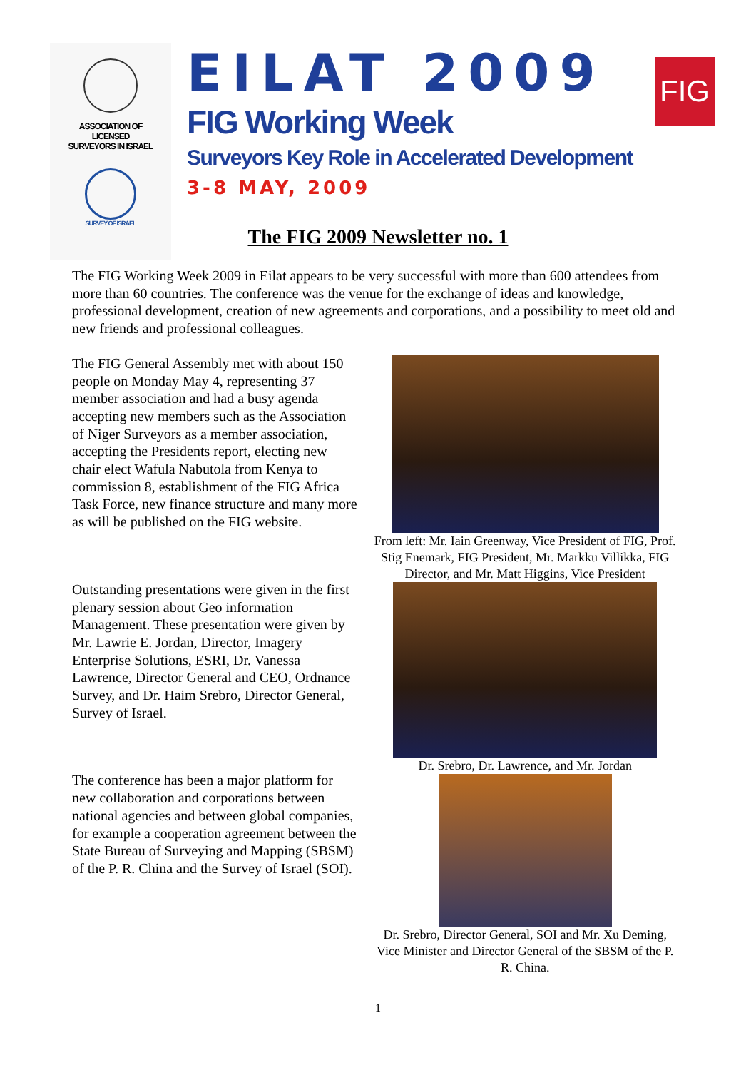ASSOCIATION OF
LICENSED
SURVEYORS IN ISRAEL
SURVEY OF ISRAEL
EILAT 2009
FIG Working Week
Surveyors Key Role in Accelerated Development
3-8 MAY, 2009
FIG
The FIG 2009 Newsletter no. 1
The FIG Working Week 2009 in Eilat appears to be very successful with more than 600 attendees from more than 60 countries. The conference was the venue for the exchange of ideas and knowledge, professional development, creation of new agreements and corporations, and a possibility to meet old and new friends and professional colleagues.
The FIG General Assembly met with about 150 people on Monday May 4, representing 37 member association and had a busy agenda accepting new members such as the Association of Niger Surveyors as a member association, accepting the Presidents report, electing new chair elect Wafula Nabutola from Kenya to commission 8, establishment of the FIG Africa Task Force, new finance structure and many more as will be published on the FIG website.
Outstanding presentations were given in the first plenary session about Geo information Management. These presentation were given by Mr. Lawrie E. Jordan, Director, Imagery Enterprise Solutions, ESRI, Dr. Vanessa Lawrence, Director General and CEO, Ordnance Survey, and Dr. Haim Srebro, Director General, Survey of Israel.
The conference has been a major platform for new collaboration and corporations between national agencies and between global companies, for example a cooperation agreement between the State Bureau of Surveying and Mapping (SBSM) of the P. R. China and the Survey of Israel (SOI).
From left: Mr. Iain Greenway, Vice President of FIG, Prof. Stig Enemark, FIG President, Mr. Markku Villikka, FIG Director, and Mr. Matt Higgins, Vice President
Dr. Srebro, Dr. Lawrence, and Mr. Jordan
Dr. Srebro, Director General, SOI and Mr. Xu Deming, Vice Minister and Director General of the SBSM of the P. R. China.
1